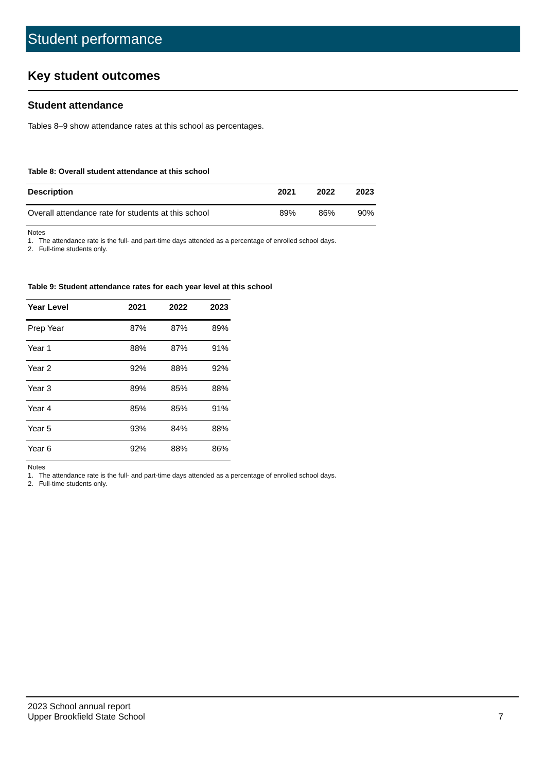Student performance
Key student outcomes
Student attendance
Tables 8–9 show attendance rates at this school as percentages.
Table 8: Overall student attendance at this school
| Description | 2021 | 2022 | 2023 |
| --- | --- | --- | --- |
| Overall attendance rate for students at this school | 89% | 86% | 90% |
Notes
1. The attendance rate is the full- and part-time days attended as a percentage of enrolled school days.
2. Full-time students only.
Table 9: Student attendance rates for each year level at this school
| Year Level | 2021 | 2022 | 2023 |
| --- | --- | --- | --- |
| Prep Year | 87% | 87% | 89% |
| Year 1 | 88% | 87% | 91% |
| Year 2 | 92% | 88% | 92% |
| Year 3 | 89% | 85% | 88% |
| Year 4 | 85% | 85% | 91% |
| Year 5 | 93% | 84% | 88% |
| Year 6 | 92% | 88% | 86% |
Notes
1. The attendance rate is the full- and part-time days attended as a percentage of enrolled school days.
2. Full-time students only.
2023 School annual report
Upper Brookfield State School
7